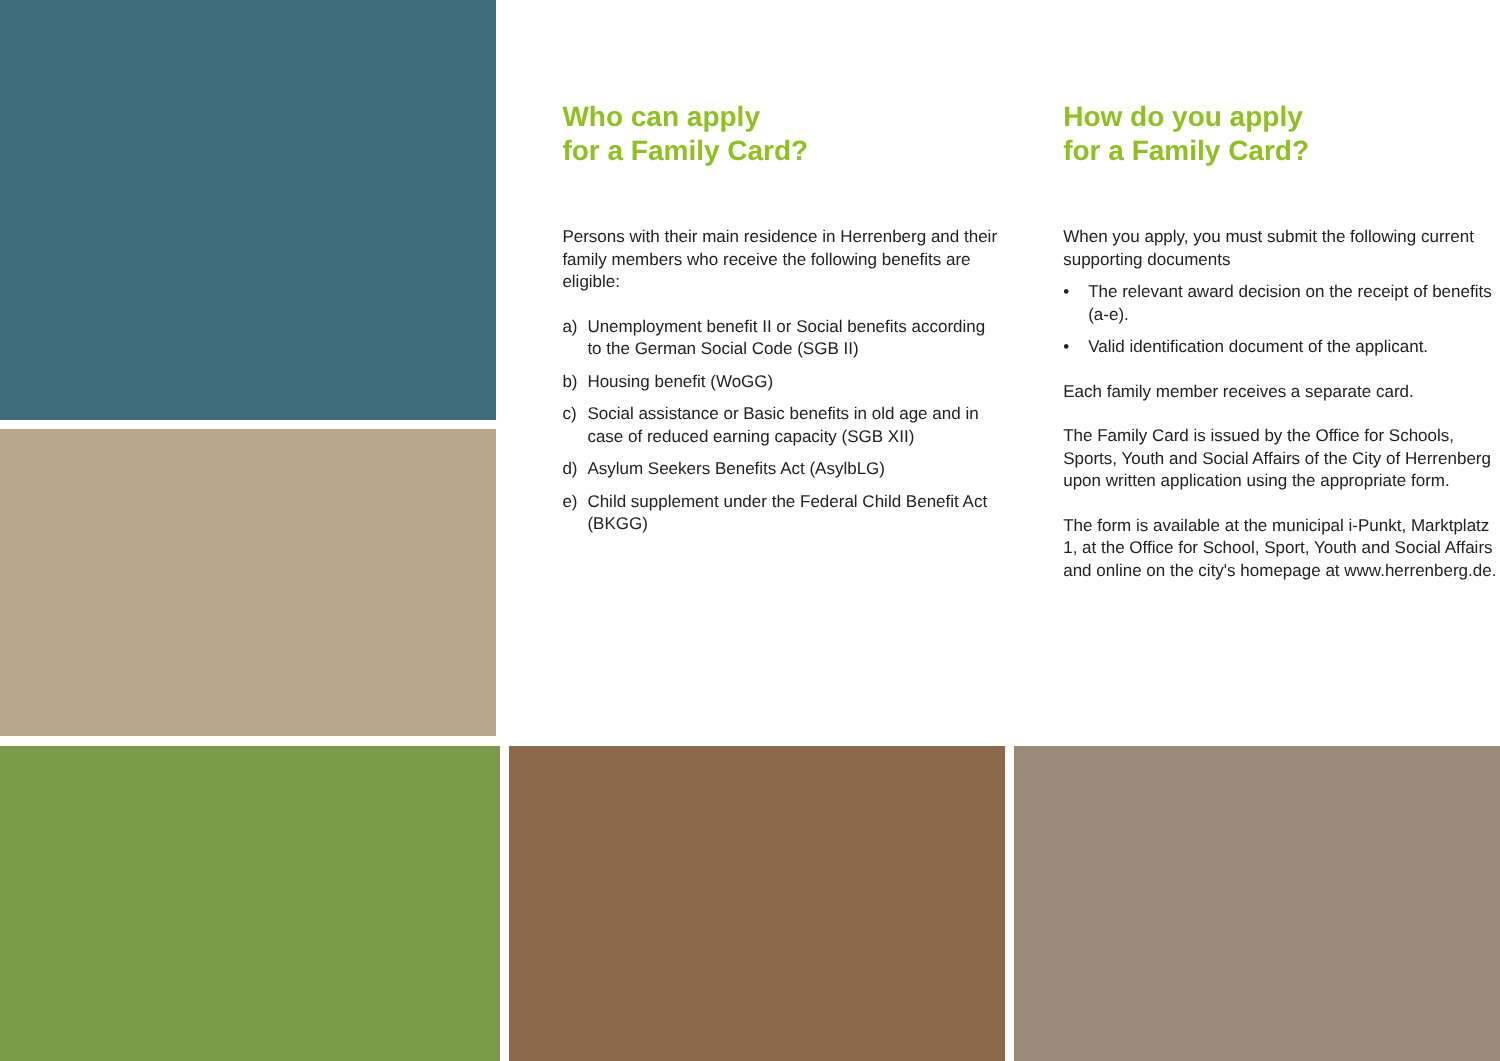Who can apply
for a Family Card?
Persons with their main residence in Herrenberg and their family members who receive the following benefits are eligible:
a) Unemployment benefit II or Social benefits according to the German Social Code (SGB II)
b) Housing benefit (WoGG)
c) Social assistance or Basic benefits in old age and in case of reduced earning capacity (SGB XII)
d) Asylum Seekers Benefits Act (AsylbLG)
e) Child supplement under the Federal Child Benefit Act (BKGG)
How do you apply
for a Family Card?
When you apply, you must submit the following current supporting documents
• The relevant award decision on the receipt of benefits (a-e).
• Valid identification document of the applicant.
Each family member receives a separate card.
The Family Card is issued by the Office for Schools, Sports, Youth and Social Affairs of the City of Herrenberg upon written application using the appropriate form.
The form is available at the municipal i-Punkt, Marktplatz 1, at the Office for School, Sport, Youth and Social Affairs and online on the city's homepage at www.herrenberg.de.